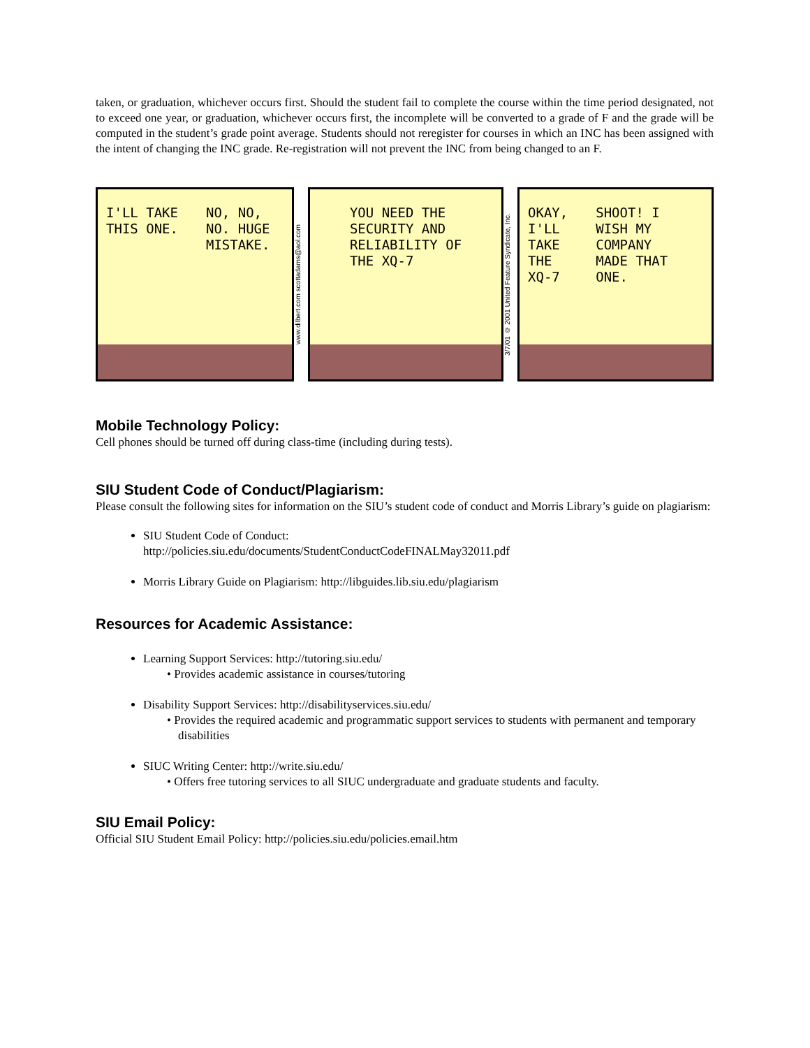taken, or graduation, whichever occurs first. Should the student fail to complete the course within the time period designated, not to exceed one year, or graduation, whichever occurs first, the incomplete will be converted to a grade of F and the grade will be computed in the student’s grade point average. Students should not reregister for courses in which an INC has been assigned with the intent of changing the INC grade. Re-registration will not prevent the INC from being changed to an F.
I'LL TAKE
THIS ONE.
NO, NO,
NO. HUGE
MISTAKE.
www.dilbert.com scottadams@aol.com
YOU NEED THE
SECURITY AND
RELIABILITY OF
THE XQ-7
3/7/01 © 2001 United Feature Syndicate, Inc.
OKAY,
I'LL
TAKE
THE
XQ-7
SHOOT! I
WISH MY
COMPANY
MADE THAT
ONE.
Mobile Technology Policy:
Cell phones should be turned off during class-time (including during tests).
SIU Student Code of Conduct/Plagiarism:
Please consult the following sites for information on the SIU’s student code of conduct and Morris Library’s guide on plagiarism:
SIU Student Code of Conduct:
http://policies.siu.edu/documents/StudentConductCodeFINALMay32011.pdf
Morris Library Guide on Plagiarism: http://libguides.lib.siu.edu/plagiarism
Resources for Academic Assistance:
Learning Support Services: http://tutoring.siu.edu/
• Provides academic assistance in courses/tutoring
Disability Support Services: http://disabilityservices.siu.edu/
• Provides the required academic and programmatic support services to students with permanent and temporary disabilities
SIUC Writing Center: http://write.siu.edu/
• Offers free tutoring services to all SIUC undergraduate and graduate students and faculty.
SIU Email Policy:
Official SIU Student Email Policy: http://policies.siu.edu/policies.email.htm